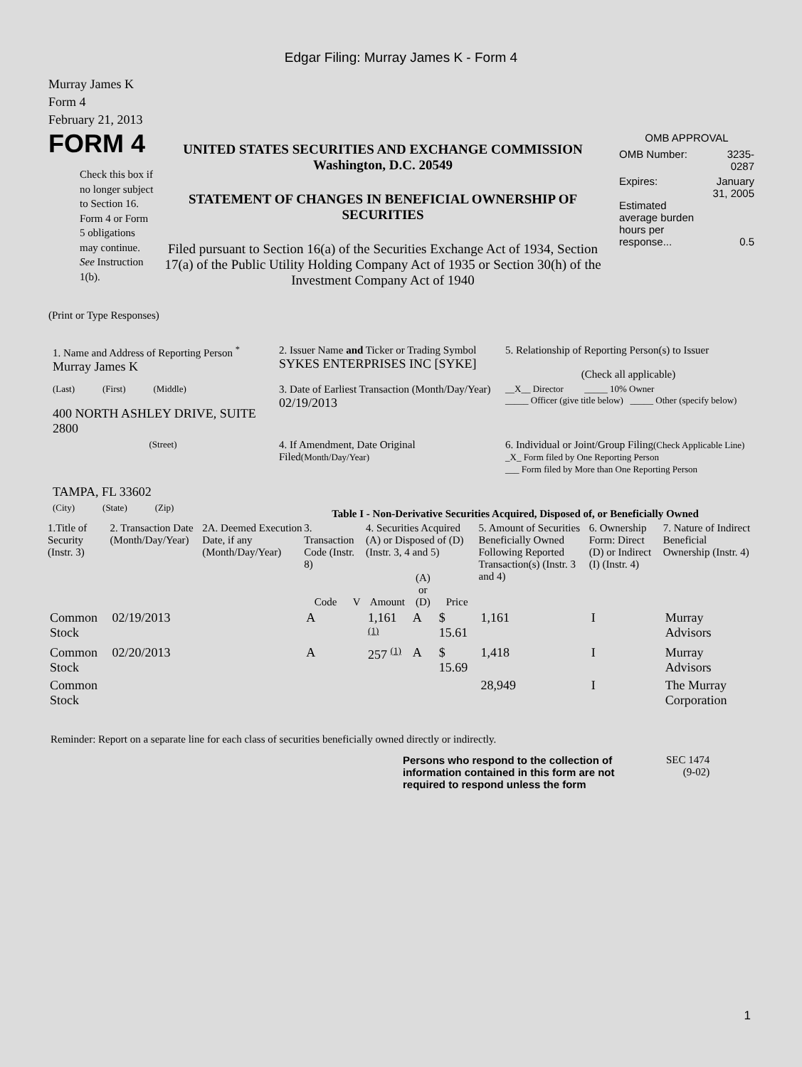Edgar Filing: Murray James K - Form 4
Murray James K
Form 4
February 21, 2013
FORM 4
Check this box if no longer subject to Section 16. Form 4 or Form 5 obligations may continue. See Instruction 1(b).
UNITED STATES SECURITIES AND EXCHANGE COMMISSION
Washington, D.C. 20549
STATEMENT OF CHANGES IN BENEFICIAL OWNERSHIP OF SECURITIES
Filed pursuant to Section 16(a) of the Securities Exchange Act of 1934, Section 17(a) of the Public Utility Holding Company Act of 1935 or Section 30(h) of the Investment Company Act of 1940
OMB APPROVAL
| OMB Number: | 3235-0287 |
| Expires: | January 31, 2005 |
| Estimated average burden hours per response... | 0.5 |
(Print or Type Responses)
| 1. Name and Address of Reporting Person <sup>*</sup> Murray James K | 2. Issuer Name and Ticker or Trading Symbol SYKES ENTERPRISES INC [SYKE] | 5. Relationship of Reporting Person(s) to Issuer (Check all applicable) |
| (Last) (First) (Middle) 400 NORTH ASHLEY DRIVE, SUITE 2800 | 3. Date of Earliest Transaction (Month/Day/Year) 02/19/2013 | __X__ Director _____ 10% Owner _____ Officer (give title below) _____ Other (specify below) |
| (Street) TAMPA, FL 33602 | 4. If Amendment, Date Original Filed (Month/Day/Year) | 6. Individual or Joint/Group Filing (Check Applicable Line) _X_ Form filed by One Reporting Person ___ Form filed by More than One Reporting Person |
| (City) (State) (Zip) | Table I - Non-Derivative Securities Acquired, Disposed of, or Beneficially Owned | |
| 1.Title of Security (Instr. 3) | 2. Transaction Date (Month/Day/Year) | 2A. Deemed Execution Date, if any (Month/Day/Year) | 3. Transaction Code (Instr. 8) | | 4. Securities Acquired (A) or Disposed of (D) (Instr. 3, 4 and 5) | | | 5. Amount of Securities Beneficially Owned Following Reported Transaction(s) (Instr. 3 and 4) | 6. Ownership Form: Direct (D) or Indirect (I) (Instr. 4) | 7. Nature of Indirect Beneficial Ownership (Instr. 4) |
| --- | --- | --- | --- | --- | --- | --- | --- | --- | --- | --- |
| | | | Code | V | Amount | (A) or (D) | Price | | | |
| Common Stock | 02/19/2013 | | A | | 1,161 <sup>(1)</sup> | A | $ 15.61 | 1,161 | I | Murray Advisors |
| Common Stock | 02/20/2013 | | A | | 257 <sup>(1)</sup> | A | $ 15.69 | 1,418 | I | Murray Advisors |
| Common Stock | | | | | | | | 28,949 | I | The Murray Corporation |
Reminder: Report on a separate line for each class of securities beneficially owned directly or indirectly.
Persons who respond to the collection of information contained in this form are not required to respond unless the form
SEC 1474
(9-02)
1